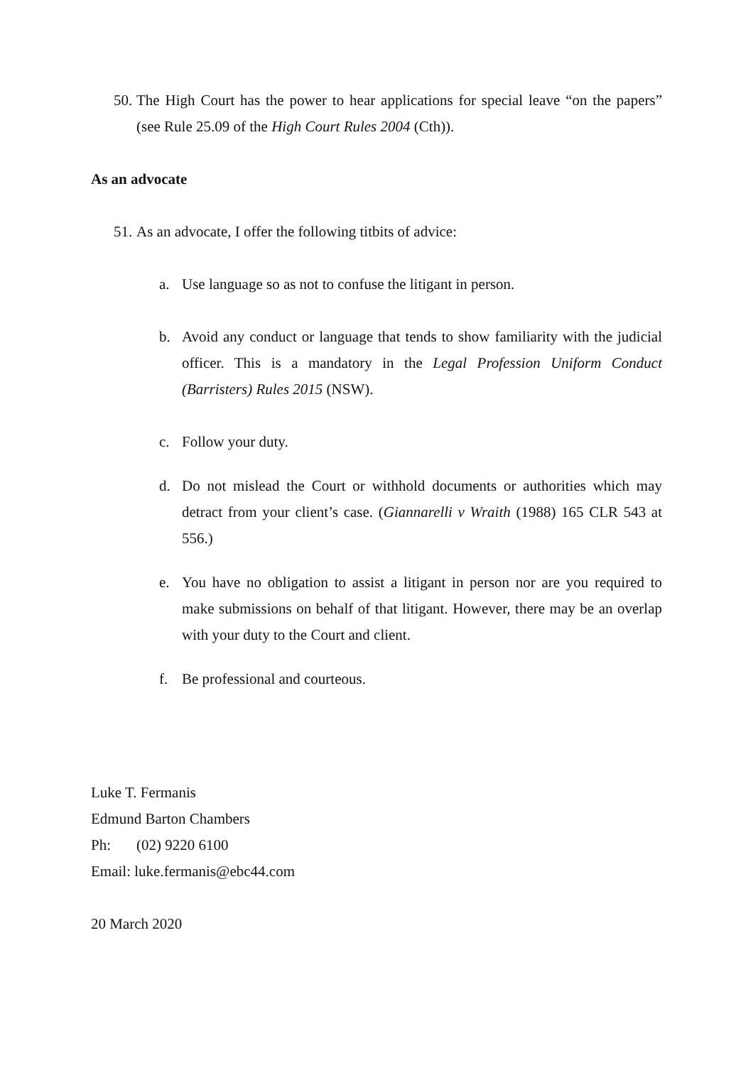50. The High Court has the power to hear applications for special leave “on the papers” (see Rule 25.09 of the High Court Rules 2004 (Cth)).
As an advocate
51. As an advocate, I offer the following titbits of advice:
a. Use language so as not to confuse the litigant in person.
b. Avoid any conduct or language that tends to show familiarity with the judicial officer. This is a mandatory in the Legal Profession Uniform Conduct (Barristers) Rules 2015 (NSW).
c. Follow your duty.
d. Do not mislead the Court or withhold documents or authorities which may detract from your client’s case. (Giannarelli v Wraith (1988) 165 CLR 543 at 556.)
e. You have no obligation to assist a litigant in person nor are you required to make submissions on behalf of that litigant. However, there may be an overlap with your duty to the Court and client.
f. Be professional and courteous.
Luke T. Fermanis
Edmund Barton Chambers
Ph: (02) 9220 6100
Email: luke.fermanis@ebc44.com
20 March 2020